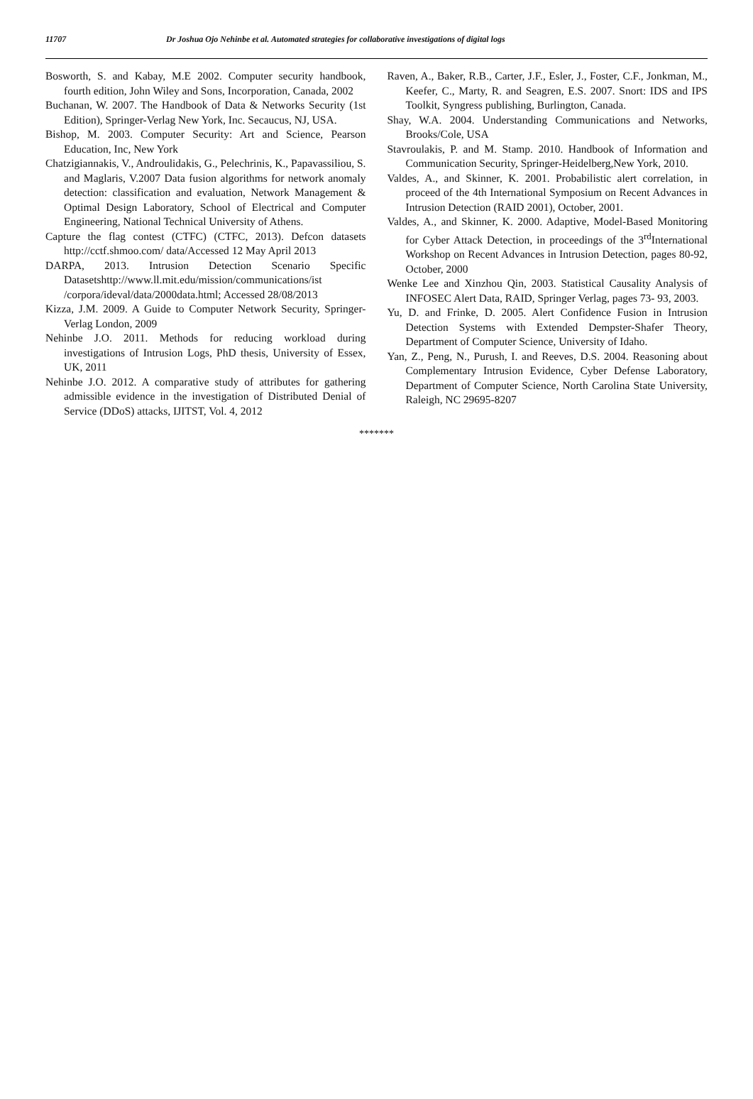11707 Dr Joshua Ojo Nehinbe et al. Automated strategies for collaborative investigations of digital logs
Bosworth, S. and Kabay, M.E 2002. Computer security handbook, fourth edition, John Wiley and Sons, Incorporation, Canada, 2002
Buchanan, W. 2007. The Handbook of Data & Networks Security (1st Edition), Springer-Verlag New York, Inc. Secaucus, NJ, USA.
Bishop, M. 2003. Computer Security: Art and Science, Pearson Education, Inc, New York
Chatzigiannakis, V., Androulidakis, G., Pelechrinis, K., Papavassiliou, S. and Maglaris, V.2007 Data fusion algorithms for network anomaly detection: classification and evaluation, Network Management & Optimal Design Laboratory, School of Electrical and Computer Engineering, National Technical University of Athens.
Capture the flag contest (CTFC) (CTFC, 2013). Defcon datasets http://cctf.shmoo.com/ data/Accessed 12 May April 2013
DARPA, 2013. Intrusion Detection Scenario Specific Datasetshttp://www.ll.mit.edu/mission/communications/ist /corpora/ideval/data/2000data.html; Accessed 28/08/2013
Kizza, J.M. 2009. A Guide to Computer Network Security, Springer-Verlag London, 2009
Nehinbe J.O. 2011. Methods for reducing workload during investigations of Intrusion Logs, PhD thesis, University of Essex, UK, 2011
Nehinbe J.O. 2012. A comparative study of attributes for gathering admissible evidence in the investigation of Distributed Denial of Service (DDoS) attacks, IJITST, Vol. 4, 2012
Raven, A., Baker, R.B., Carter, J.F., Esler, J., Foster, C.F., Jonkman, M., Keefer, C., Marty, R. and Seagren, E.S. 2007. Snort: IDS and IPS Toolkit, Syngress publishing, Burlington, Canada.
Shay, W.A. 2004. Understanding Communications and Networks, Brooks/Cole, USA
Stavroulakis, P. and M. Stamp. 2010. Handbook of Information and Communication Security, Springer-Heidelberg,New York, 2010.
Valdes, A., and Skinner, K. 2001. Probabilistic alert correlation, in proceed of the 4th International Symposium on Recent Advances in Intrusion Detection (RAID 2001), October, 2001.
Valdes, A., and Skinner, K. 2000. Adaptive, Model-Based Monitoring for Cyber Attack Detection, in proceedings of the 3<sup>rd</sup>International Workshop on Recent Advances in Intrusion Detection, pages 80-92, October, 2000
Wenke Lee and Xinzhou Qin, 2003. Statistical Causality Analysis of INFOSEC Alert Data, RAID, Springer Verlag, pages 73- 93, 2003.
Yu, D. and Frinke, D. 2005. Alert Confidence Fusion in Intrusion Detection Systems with Extended Dempster-Shafer Theory, Department of Computer Science, University of Idaho.
Yan, Z., Peng, N., Purush, I. and Reeves, D.S. 2004. Reasoning about Complementary Intrusion Evidence, Cyber Defense Laboratory, Department of Computer Science, North Carolina State University, Raleigh, NC 29695-8207
*******